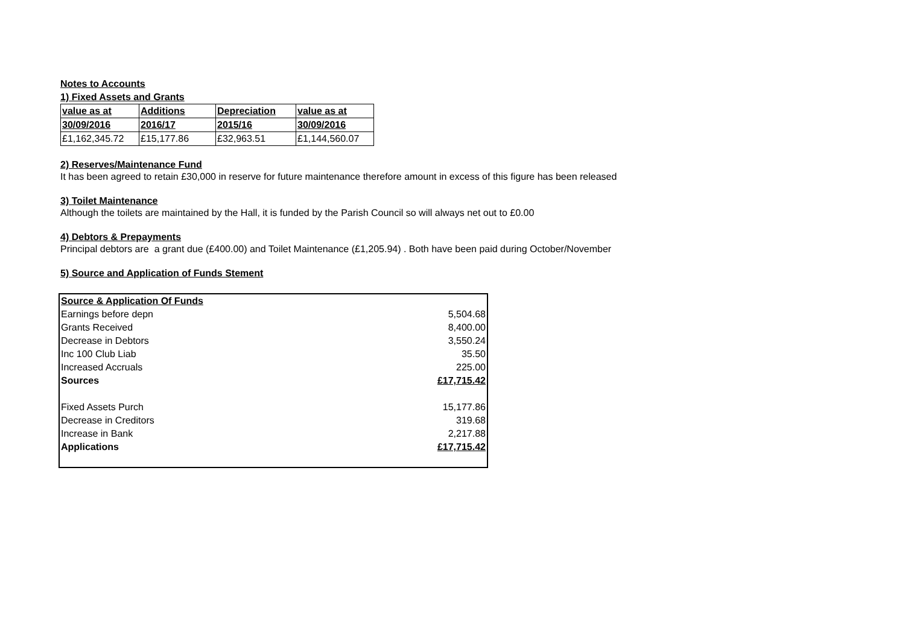Notes to Accounts
1) Fixed Assets and Grants
| value as at | Additions | Depreciation | value as at |
| 30/09/2016 | 2016/17 | 2015/16 | 30/09/2016 |
| £1,162,345.72 | £15,177.86 | £32,963.51 | £1,144,560.07 |
2) Reserves/Maintenance Fund
It has been agreed to retain £30,000 in reserve for future maintenance therefore amount in excess of this figure has been released
3) Toilet Maintenance
Although the toilets are maintained by the Hall, it is funded by the Parish Council so will always net out to £0.00
4) Debtors & Prepayments
Principal debtors are a grant due (£400.00) and Toilet Maintenance (£1,205.94) . Both have been paid during October/November
5) Source and Application of Funds Stement
| Source & Application Of Funds | |
| Earnings before depn | 5,504.68 |
| Grants Received | 8,400.00 |
| Decrease in Debtors | 3,550.24 |
| Inc 100 Club Liab | 35.50 |
| Increased Accruals | 225.00 |
| Sources | £17,715.42 |
| Fixed Assets Purch | 15,177.86 |
| Decrease in Creditors | 319.68 |
| Increase in Bank | 2,217.88 |
| Applications | £17,715.42 |